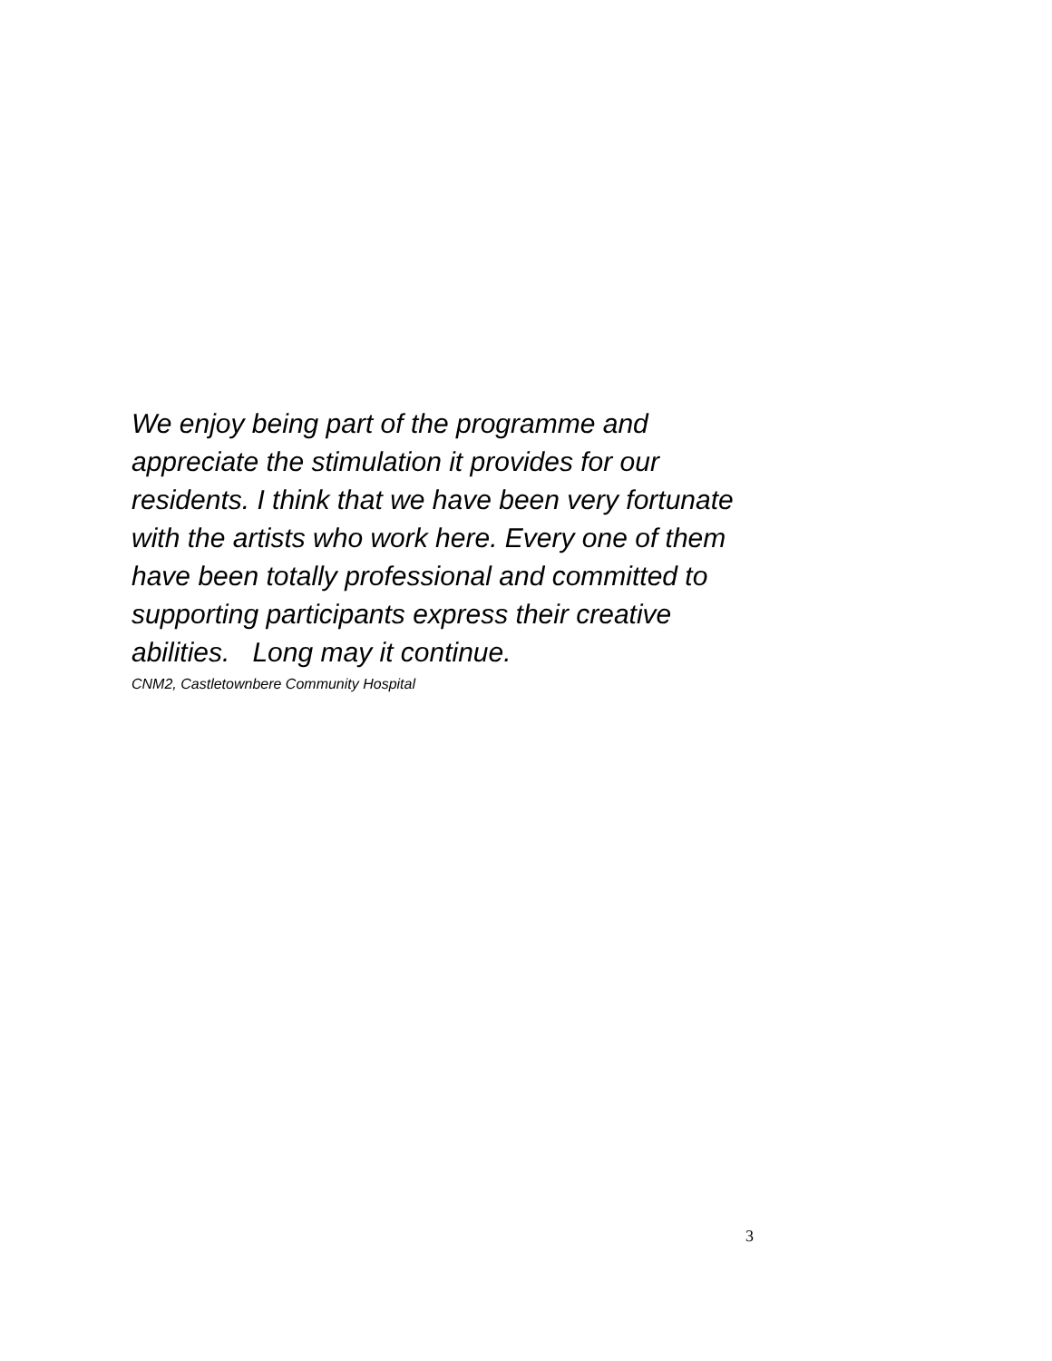We enjoy being part of the programme and appreciate the stimulation it provides for our residents. I think that we have been very fortunate with the artists who work here. Every one of them have been totally professional and committed to supporting participants express their creative abilities. Long may it continue.
CNM2, Castletownbere Community Hospital
3